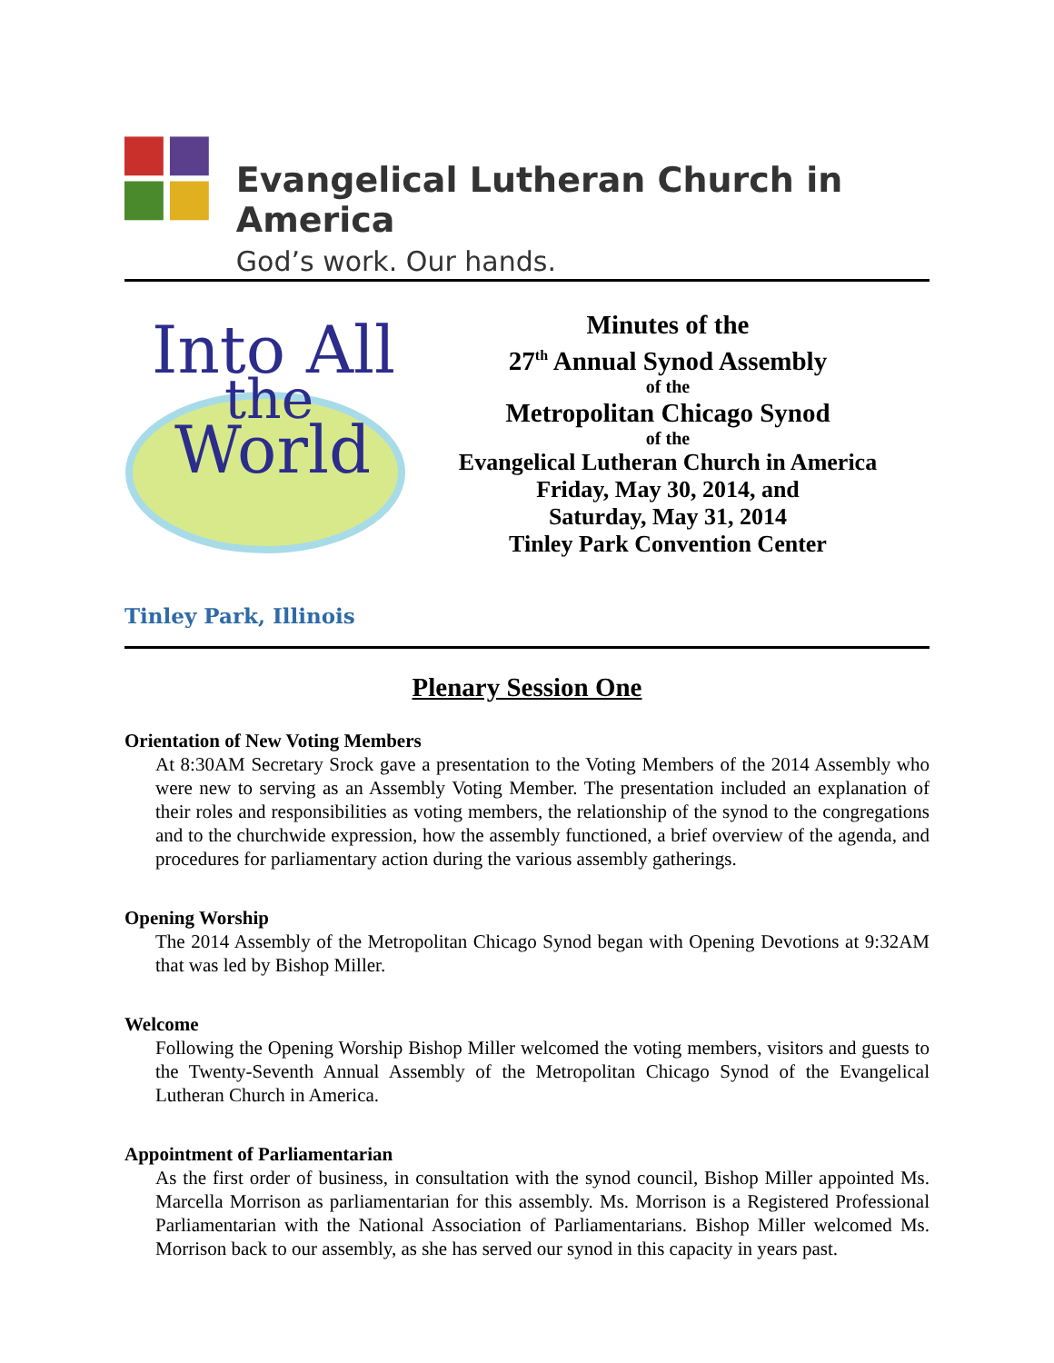Evangelical Lutheran Church in America
God’s work. Our hands.
Into All
the
World
Minutes of the
27<sup>th</sup> Annual Synod Assembly
of the
Metropolitan Chicago Synod
of the
Evangelical Lutheran Church in America
Friday, May 30, 2014, and
Saturday, May 31, 2014
Tinley Park Convention Center
Tinley Park, Illinois
Plenary Session One
Orientation of New Voting Members
At 8:30AM Secretary Srock gave a presentation to the Voting Members of the 2014 Assembly who were new to serving as an Assembly Voting Member. The presentation included an explanation of their roles and responsibilities as voting members, the relationship of the synod to the congregations and to the churchwide expression, how the assembly functioned, a brief overview of the agenda, and procedures for parliamentary action during the various assembly gatherings.
Opening Worship
The 2014 Assembly of the Metropolitan Chicago Synod began with Opening Devotions at 9:32AM that was led by Bishop Miller.
Welcome
Following the Opening Worship Bishop Miller welcomed the voting members, visitors and guests to the Twenty-Seventh Annual Assembly of the Metropolitan Chicago Synod of the Evangelical Lutheran Church in America.
Appointment of Parliamentarian
As the first order of business, in consultation with the synod council, Bishop Miller appointed Ms. Marcella Morrison as parliamentarian for this assembly. Ms. Morrison is a Registered Professional Parliamentarian with the National Association of Parliamentarians. Bishop Miller welcomed Ms. Morrison back to our assembly, as she has served our synod in this capacity in years past.